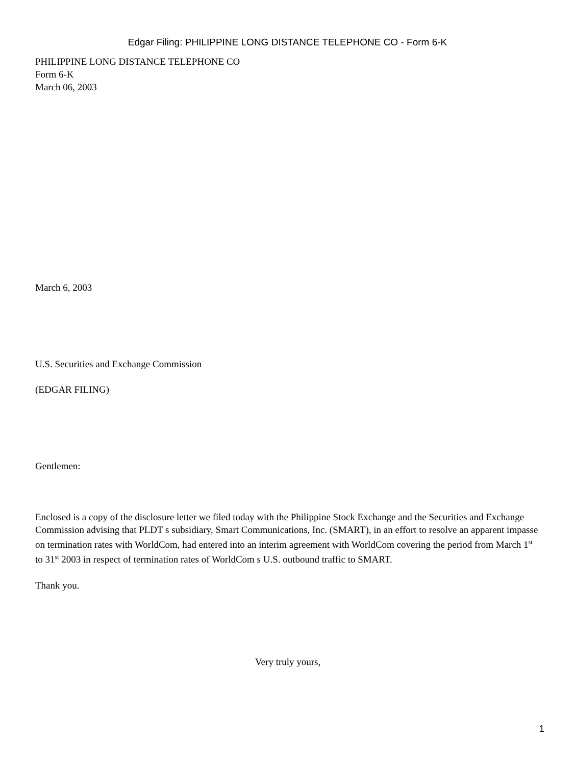Edgar Filing: PHILIPPINE LONG DISTANCE TELEPHONE CO - Form 6-K
PHILIPPINE LONG DISTANCE TELEPHONE CO
Form 6-K
March 06, 2003
March 6, 2003
U.S. Securities and Exchange Commission
(EDGAR FILING)
Gentlemen:
Enclosed is a copy of the disclosure letter we filed today with the Philippine Stock Exchange and the Securities and Exchange Commission advising that PLDT s subsidiary, Smart Communications, Inc. (SMART), in an effort to resolve an apparent impasse on termination rates with WorldCom, had entered into an interim agreement with WorldCom covering the period from March 1<sup>st</sup> to 31<sup>st</sup> 2003 in respect of termination rates of WorldCom s U.S. outbound traffic to SMART.
Thank you.
Very truly yours,
1